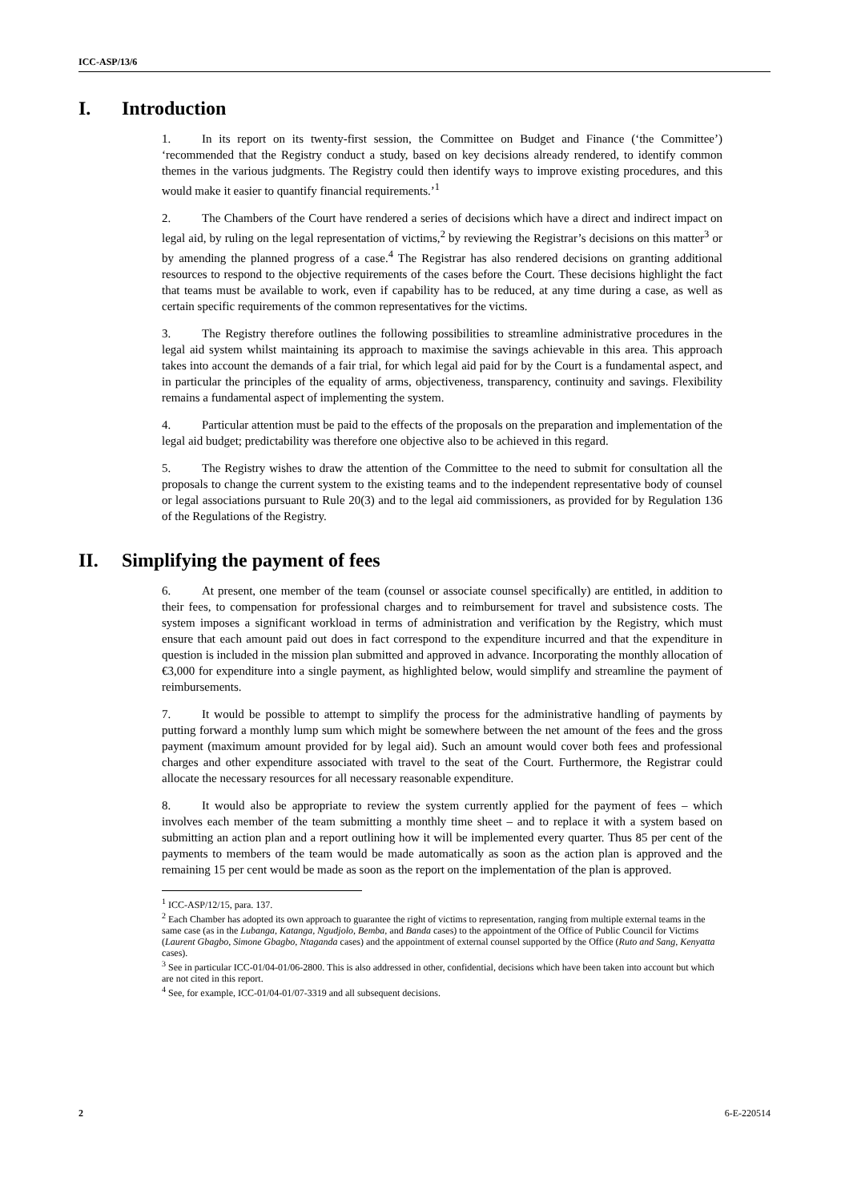ICC-ASP/13/6
I. Introduction
1. In its report on its twenty-first session, the Committee on Budget and Finance (‘the Committee’) ‘recommended that the Registry conduct a study, based on key decisions already rendered, to identify common themes in the various judgments. The Registry could then identify ways to improve existing procedures, and this would make it easier to quantify financial requirements.’<sup>1</sup>
2. The Chambers of the Court have rendered a series of decisions which have a direct and indirect impact on legal aid, by ruling on the legal representation of victims,<sup>2</sup> by reviewing the Registrar’s decisions on this matter<sup>3</sup> or by amending the planned progress of a case.<sup>4</sup> The Registrar has also rendered decisions on granting additional resources to respond to the objective requirements of the cases before the Court. These decisions highlight the fact that teams must be available to work, even if capability has to be reduced, at any time during a case, as well as certain specific requirements of the common representatives for the victims.
3. The Registry therefore outlines the following possibilities to streamline administrative procedures in the legal aid system whilst maintaining its approach to maximise the savings achievable in this area. This approach takes into account the demands of a fair trial, for which legal aid paid for by the Court is a fundamental aspect, and in particular the principles of the equality of arms, objectiveness, transparency, continuity and savings. Flexibility remains a fundamental aspect of implementing the system.
4. Particular attention must be paid to the effects of the proposals on the preparation and implementation of the legal aid budget; predictability was therefore one objective also to be achieved in this regard.
5. The Registry wishes to draw the attention of the Committee to the need to submit for consultation all the proposals to change the current system to the existing teams and to the independent representative body of counsel or legal associations pursuant to Rule 20(3) and to the legal aid commissioners, as provided for by Regulation 136 of the Regulations of the Registry.
II. Simplifying the payment of fees
6. At present, one member of the team (counsel or associate counsel specifically) are entitled, in addition to their fees, to compensation for professional charges and to reimbursement for travel and subsistence costs. The system imposes a significant workload in terms of administration and verification by the Registry, which must ensure that each amount paid out does in fact correspond to the expenditure incurred and that the expenditure in question is included in the mission plan submitted and approved in advance. Incorporating the monthly allocation of €3,000 for expenditure into a single payment, as highlighted below, would simplify and streamline the payment of reimbursements.
7. It would be possible to attempt to simplify the process for the administrative handling of payments by putting forward a monthly lump sum which might be somewhere between the net amount of the fees and the gross payment (maximum amount provided for by legal aid). Such an amount would cover both fees and professional charges and other expenditure associated with travel to the seat of the Court. Furthermore, the Registrar could allocate the necessary resources for all necessary reasonable expenditure.
8. It would also be appropriate to review the system currently applied for the payment of fees – which involves each member of the team submitting a monthly time sheet – and to replace it with a system based on submitting an action plan and a report outlining how it will be implemented every quarter. Thus 85 per cent of the payments to members of the team would be made automatically as soon as the action plan is approved and the remaining 15 per cent would be made as soon as the report on the implementation of the plan is approved.
<sup>1</sup> ICC-ASP/12/15, para. 137.
<sup>2</sup> Each Chamber has adopted its own approach to guarantee the right of victims to representation, ranging from multiple external teams in the same case (as in the Lubanga, Katanga, Ngudjolo, Bemba, and Banda cases) to the appointment of the Office of Public Council for Victims (Laurent Gbagbo, Simone Gbagbo, Ntaganda cases) and the appointment of external counsel supported by the Office (Ruto and Sang, Kenyatta cases).
<sup>3</sup> See in particular ICC-01/04-01/06-2800. This is also addressed in other, confidential, decisions which have been taken into account but which are not cited in this report.
<sup>4</sup> See, for example, ICC-01/04-01/07-3319 and all subsequent decisions.
2 6-E-220514